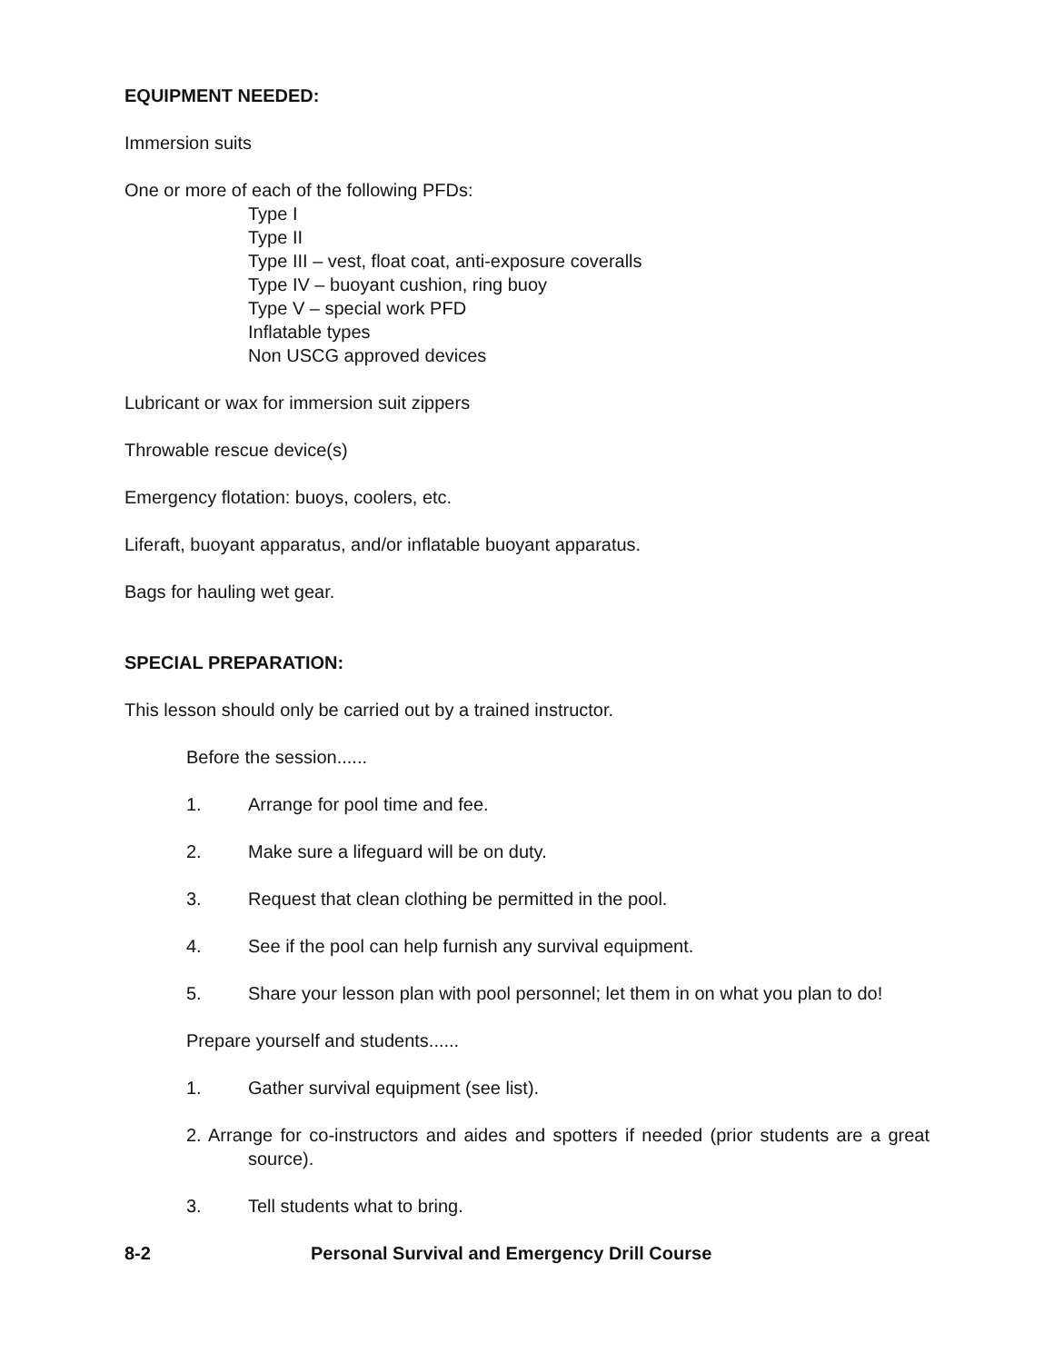EQUIPMENT NEEDED:
Immersion suits
One or more of each of the following PFDs:
Type I
Type II
Type III – vest, float coat, anti-exposure coveralls
Type IV – buoyant cushion, ring buoy
Type V – special work PFD
Inflatable types
Non USCG approved devices
Lubricant or wax for immersion suit zippers
Throwable rescue device(s)
Emergency flotation: buoys, coolers, etc.
Liferaft, buoyant apparatus, and/or inflatable buoyant apparatus.
Bags for hauling wet gear.
SPECIAL PREPARATION:
This lesson should only be carried out by a trained instructor.
Before the session......
1. Arrange for pool time and fee.
2. Make sure a lifeguard will be on duty.
3. Request that clean clothing be permitted in the pool.
4. See if the pool can help furnish any survival equipment.
5. Share your lesson plan with pool personnel; let them in on what you plan to do!
Prepare yourself and students......
1. Gather survival equipment (see list).
2. Arrange for co-instructors and aides and spotters if needed (prior students are a great source).
3. Tell students what to bring.
8-2 Personal Survival and Emergency Drill Course